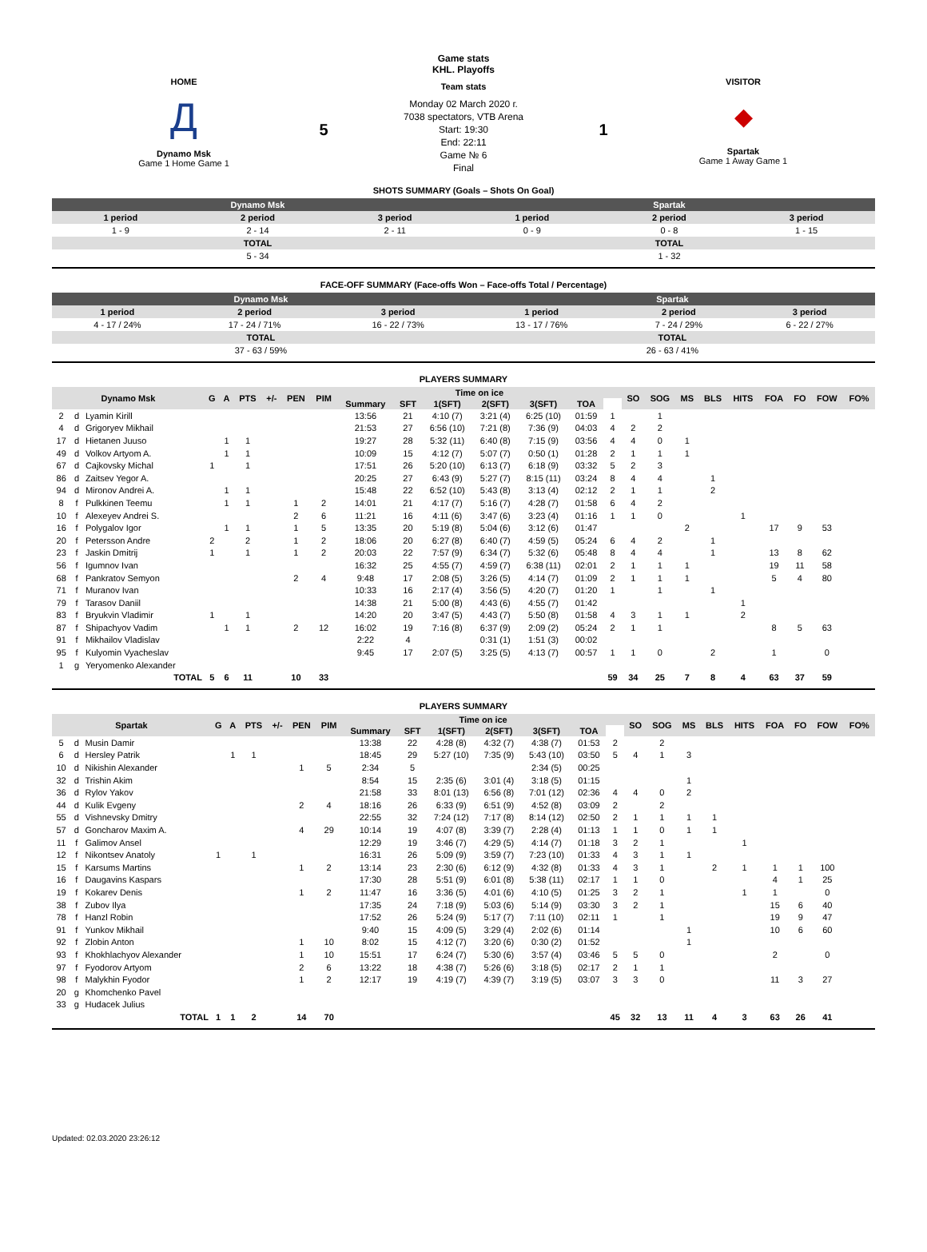HOME
Д
Dynamo Msk
Game 1 Home Game 1
5
Game stats
KHL. Playoffs
Team stats
Monday 02 March 2020 г.
7038 spectators, VTB Arena
Start: 19:30
End: 22:11
Game № 6
Final
1
VISITOR
◆
Spartak
Game 1 Away Game 1
SHOTS SUMMARY (Goals – Shots On Goal)
| Dynamo Msk | | | Spartak | | |
| 1 period | 2 period | 3 period | 1 period | 2 period | 3 period |
| 1 - 9 | 2 - 14 | 2 - 11 | 0 - 9 | 0 - 8 | 1 - 15 |
| TOTAL | | | TOTAL | | |
| 5 - 34 | | | 1 - 32 | | |
FACE-OFF SUMMARY (Face-offs Won – Face-offs Total / Percentage)
| Dynamo Msk | | | Spartak | | |
| 1 period | 2 period | 3 period | 1 period | 2 period | 3 period |
| 4 - 17 / 24% | 17 - 24 / 71% | 16 - 22 / 73% | 13 - 17 / 76% | 7 - 24 / 29% | 6 - 22 / 27% |
| TOTAL | | | TOTAL | | |
| 37 - 63 / 59% | | | 26 - 63 / 41% | | |
PLAYERS SUMMARY
| Dynamo Msk | | | G | A | PTS | +/- | PEN | PIM | Time on ice | | | | | | | SO | SOG | MS | BLS | HITS | FOA | FO | FOW | FO% |
| --- | --- | --- | --- | --- | --- | --- | --- | --- | --- | --- | --- | --- | --- | --- | --- | --- | --- | --- | --- | --- | --- | --- | --- | --- |
| | | | | | | | | | Summary | SFT | 1(SFT) | 2(SFT) | 3(SFT) | TOA | | | | | | | | | | |
| 2 | d | Lyamin Kirill | | | | | | | 13:56 | 21 | 4:10 (7) | 3:21 (4) | 6:25 (10) | 01:59 | 1 | | 1 | | | | | | | |
| 4 | d | Grigoryev Mikhail | | | | | | | 21:53 | 27 | 6:56 (10) | 7:21 (8) | 7:36 (9) | 04:03 | 4 | 2 | 2 | | | | | | | |
| 17 | d | Hietanen Juuso | | 1 | 1 | | | | 19:27 | 28 | 5:32 (11) | 6:40 (8) | 7:15 (9) | 03:56 | 4 | 4 | 0 | 1 | | | | | | |
| 49 | d | Volkov Artyom A. | | 1 | 1 | | | | 10:09 | 15 | 4:12 (7) | 5:07 (7) | 0:50 (1) | 01:28 | 2 | 1 | 1 | 1 | | | | | | |
| 67 | d | Cajkovsky Michal | 1 | | 1 | | | | 17:51 | 26 | 5:20 (10) | 6:13 (7) | 6:18 (9) | 03:32 | 5 | 2 | 3 | | | | | | | |
| 86 | d | Zaitsev Yegor A. | | | | | | | 20:25 | 27 | 6:43 (9) | 5:27 (7) | 8:15 (11) | 03:24 | 8 | 4 | 4 | | 1 | | | | | |
| 94 | d | Mironov Andrei A. | | 1 | 1 | | | | 15:48 | 22 | 6:52 (10) | 5:43 (8) | 3:13 (4) | 02:12 | 2 | 1 | 1 | | 2 | | | | | |
| 8 | f | Pulkkinen Teemu | | 1 | 1 | | 1 | 2 | 14:01 | 21 | 4:17 (7) | 5:16 (7) | 4:28 (7) | 01:58 | 6 | 4 | 2 | | | | | | | |
| 10 | f | Alexeyev Andrei S. | | | | | 2 | 6 | 11:21 | 16 | 4:11 (6) | 3:47 (6) | 3:23 (4) | 01:16 | 1 | 1 | 0 | | | 1 | | | | |
| 16 | f | Polygalov Igor | | 1 | 1 | | 1 | 5 | 13:35 | 20 | 5:19 (8) | 5:04 (6) | 3:12 (6) | 01:47 | | | | 2 | | | 17 | 9 | 53 | |
| 20 | f | Petersson Andre | 2 | | 2 | | 1 | 2 | 18:06 | 20 | 6:27 (8) | 6:40 (7) | 4:59 (5) | 05:24 | 6 | 4 | 2 | | 1 | | | | | |
| 23 | f | Jaskin Dmitrij | 1 | | 1 | | 1 | 2 | 20:03 | 22 | 7:57 (9) | 6:34 (7) | 5:32 (6) | 05:48 | 8 | 4 | 4 | | 1 | | 13 | 8 | 62 | |
| 56 | f | Igumnov Ivan | | | | | | | 16:32 | 25 | 4:55 (7) | 4:59 (7) | 6:38 (11) | 02:01 | 2 | 1 | 1 | 1 | | | 19 | 11 | 58 | |
| 68 | f | Pankratov Semyon | | | | | 2 | 4 | 9:48 | 17 | 2:08 (5) | 3:26 (5) | 4:14 (7) | 01:09 | 2 | 1 | 1 | 1 | | | 5 | 4 | 80 | |
| 71 | f | Muranov Ivan | | | | | | | 10:33 | 16 | 2:17 (4) | 3:56 (5) | 4:20 (7) | 01:20 | 1 | | 1 | | 1 | | | | | |
| 79 | f | Tarasov Daniil | | | | | | | 14:38 | 21 | 5:00 (8) | 4:43 (6) | 4:55 (7) | 01:42 | | | | | | 1 | | | | |
| 83 | f | Bryukvin Vladimir | 1 | | 1 | | | | 14:20 | 20 | 3:47 (5) | 4:43 (7) | 5:50 (8) | 01:58 | 4 | 3 | 1 | 1 | | 2 | | | | |
| 87 | f | Shipachyov Vadim | | 1 | 1 | | 2 | 12 | 16:02 | 19 | 7:16 (8) | 6:37 (9) | 2:09 (2) | 05:24 | 2 | 1 | 1 | | | | 8 | 5 | 63 | |
| 91 | f | Mikhailov Vladislav | | | | | | | 2:22 | 4 | | 0:31 (1) | 1:51 (3) | 00:02 | | | | | | | | | | |
| 95 | f | Kulyomin Vyacheslav | | | | | | | 9:45 | 17 | 2:07 (5) | 3:25 (5) | 4:13 (7) | 00:57 | 1 | 1 | 0 | | 2 | | 1 | | 0 | |
| 1 | g | Yeryomenko Alexander | | | | | | | | | | | | | | | | | | | | | | |
| TOTAL | | | 5 | 6 | 11 | | 10 | 33 | | | | | | | 59 | 34 | 25 | 7 | 8 | 4 | 63 | 37 | 59 | |
PLAYERS SUMMARY
| Spartak | | | G | A | PTS | +/- | PEN | PIM | Time on ice | | | | | | | SO | SOG | MS | BLS | HITS | FOA | FO | FOW | FO% |
| --- | --- | --- | --- | --- | --- | --- | --- | --- | --- | --- | --- | --- | --- | --- | --- | --- | --- | --- | --- | --- | --- | --- | --- | --- |
| | | | | | | | | | Summary | SFT | 1(SFT) | 2(SFT) | 3(SFT) | TOA | | | | | | | | | | |
| 5 | d | Musin Damir | | | | | | | 13:38 | 22 | 4:28 (8) | 4:32 (7) | 4:38 (7) | 01:53 | 2 | | 2 | | | | | | | |
| 6 | d | Hersley Patrik | | 1 | 1 | | | | 18:45 | 29 | 5:27 (10) | 7:35 (9) | 5:43 (10) | 03:50 | 5 | 4 | 1 | 3 | | | | | | |
| 10 | d | Nikishin Alexander | | | | | 1 | 5 | 2:34 | 5 | | | 2:34 (5) | 00:25 | | | | | | | | | | |
| 32 | d | Trishin Akim | | | | | | | 8:54 | 15 | 2:35 (6) | 3:01 (4) | 3:18 (5) | 01:15 | | | | 1 | | | | | | |
| 36 | d | Rylov Yakov | | | | | | | 21:58 | 33 | 8:01 (13) | 6:56 (8) | 7:01 (12) | 02:36 | 4 | 4 | 0 | 2 | | | | | | |
| 44 | d | Kulik Evgeny | | | | | 2 | 4 | 18:16 | 26 | 6:33 (9) | 6:51 (9) | 4:52 (8) | 03:09 | 2 | | 2 | | | | | | | |
| 55 | d | Vishnevsky Dmitry | | | | | | | 22:55 | 32 | 7:24 (12) | 7:17 (8) | 8:14 (12) | 02:50 | 2 | 1 | 1 | 1 | 1 | | | | | |
| 57 | d | Goncharov Maxim A. | | | | | 4 | 29 | 10:14 | 19 | 4:07 (8) | 3:39 (7) | 2:28 (4) | 01:13 | 1 | 1 | 0 | 1 | 1 | | | | | |
| 11 | f | Galimov Ansel | | | | | | | 12:29 | 19 | 3:46 (7) | 4:29 (5) | 4:14 (7) | 01:18 | 3 | 2 | 1 | | | 1 | | | | |
| 12 | f | Nikontsev Anatoly | 1 | | 1 | | | | 16:31 | 26 | 5:09 (9) | 3:59 (7) | 7:23 (10) | 01:33 | 4 | 3 | 1 | 1 | | | | | | |
| 15 | f | Karsums Martins | | | | | 1 | 2 | 13:14 | 23 | 2:30 (6) | 6:12 (9) | 4:32 (8) | 01:33 | 4 | 3 | 1 | | 2 | 1 | 1 | 1 | 100 | |
| 16 | f | Daugavins Kaspars | | | | | | | 17:30 | 28 | 5:51 (9) | 6:01 (8) | 5:38 (11) | 02:17 | 1 | 1 | 0 | | | | 4 | 1 | 25 | |
| 19 | f | Kokarev Denis | | | | | 1 | 2 | 11:47 | 16 | 3:36 (5) | 4:01 (6) | 4:10 (5) | 01:25 | 3 | 2 | 1 | | | 1 | 1 | | 0 | |
| 38 | f | Zubov Ilya | | | | | | | 17:35 | 24 | 7:18 (9) | 5:03 (6) | 5:14 (9) | 03:30 | 3 | 2 | 1 | | | | 15 | 6 | 40 | |
| 78 | f | Hanzl Robin | | | | | | | 17:52 | 26 | 5:24 (9) | 5:17 (7) | 7:11 (10) | 02:11 | 1 | | 1 | | | | 19 | 9 | 47 | |
| 91 | f | Yunkov Mikhail | | | | | | | 9:40 | 15 | 4:09 (5) | 3:29 (4) | 2:02 (6) | 01:14 | | | | 1 | | | 10 | 6 | 60 | |
| 92 | f | Zlobin Anton | | | | | 1 | 10 | 8:02 | 15 | 4:12 (7) | 3:20 (6) | 0:30 (2) | 01:52 | | | | 1 | | | | | | |
| 93 | f | Khokhlachyov Alexander | | | | | 1 | 10 | 15:51 | 17 | 6:24 (7) | 5:30 (6) | 3:57 (4) | 03:46 | 5 | 5 | 0 | | | | 2 | | 0 | |
| 97 | f | Fyodorov Artyom | | | | | 2 | 6 | 13:22 | 18 | 4:38 (7) | 5:26 (6) | 3:18 (5) | 02:17 | 2 | 1 | 1 | | | | | | | |
| 98 | f | Malykhin Fyodor | | | | | 1 | 2 | 12:17 | 19 | 4:19 (7) | 4:39 (7) | 3:19 (5) | 03:07 | 3 | 3 | 0 | | | | 11 | 3 | 27 | |
| 20 | g | Khomchenko Pavel | | | | | | | | | | | | | | | | | | | | | | |
| 33 | g | Hudacek Julius | | | | | | | | | | | | | | | | | | | | | | |
| TOTAL | | | 1 | 1 | 2 | | 14 | 70 | | | | | | | 45 | 32 | 13 | 11 | 4 | 3 | 63 | 26 | 41 | |
Updated: 02.03.2020 23:26:12